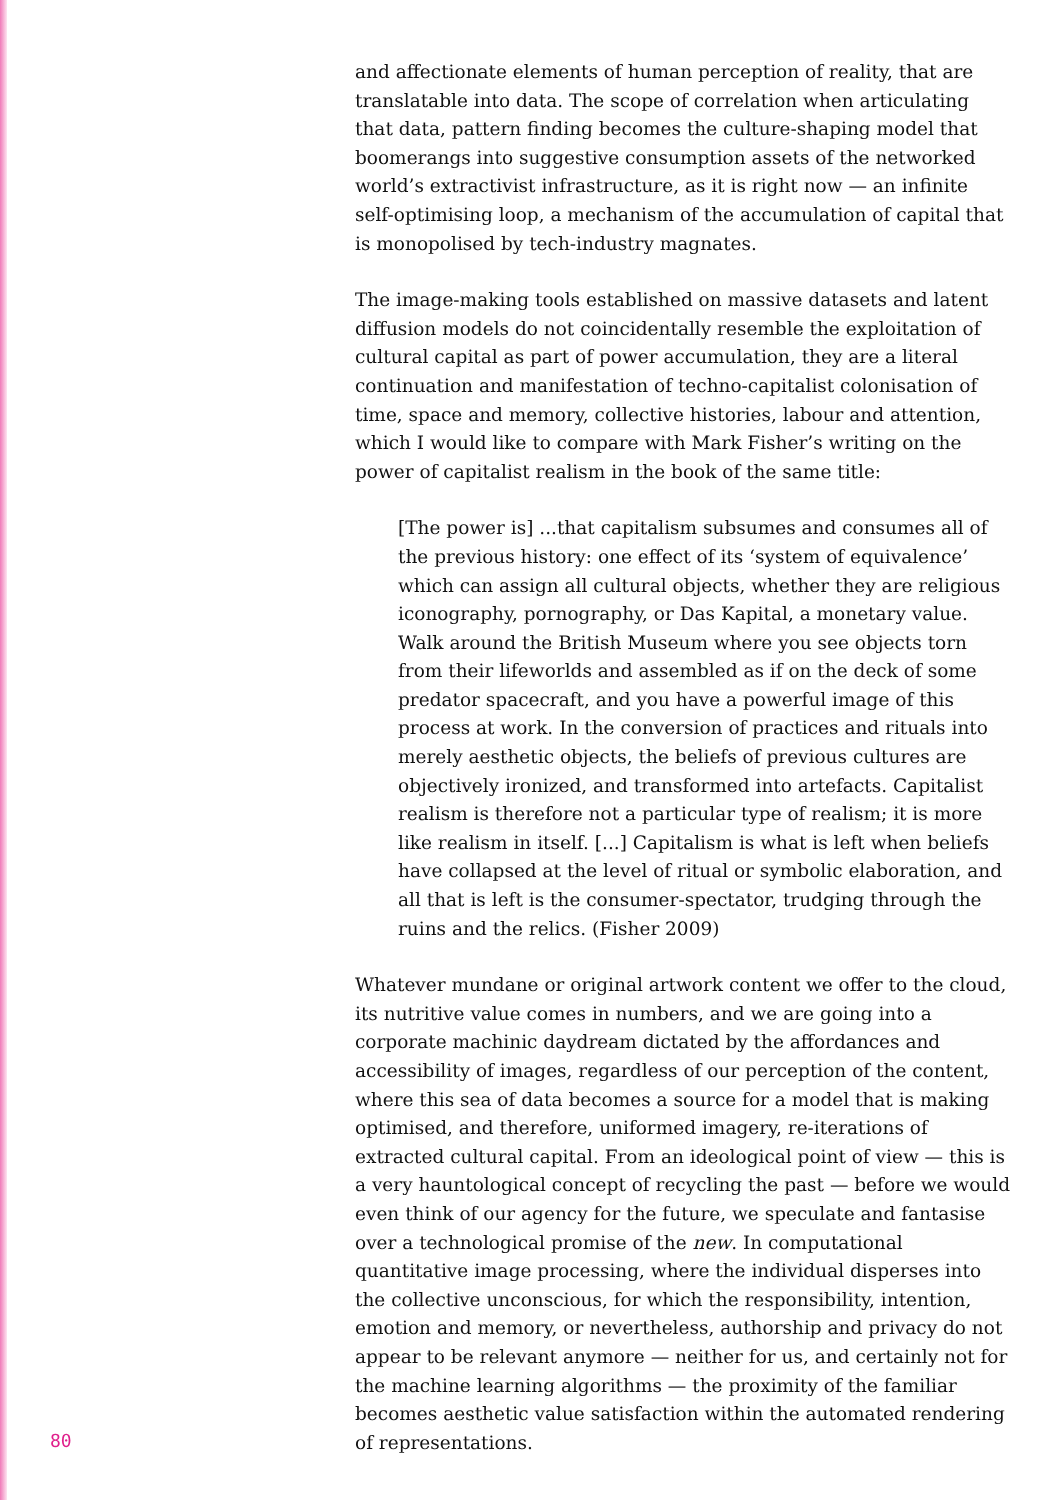and affectionate elements of human perception of reality, that are translatable into data. The scope of correlation when articulating that data, pattern finding becomes the culture-shaping model that boomerangs into suggestive consumption assets of the networked world’s extractivist infrastructure, as it is right now — an infinite self-optimising loop, a mechanism of the accumulation of capital that is monopolised by tech-industry magnates.
The image-making tools established on massive datasets and latent diffusion models do not coincidentally resemble the exploitation of cultural capital as part of power accumulation, they are a literal continuation and manifestation of techno-capitalist colonisation of time, space and memory, collective histories, labour and attention, which I would like to compare with Mark Fisher’s writing on the power of capitalist realism in the book of the same title:
[The power is] ...that capitalism subsumes and consumes all of the previous history: one effect of its ‘system of equivalence’ which can assign all cultural objects, whether they are religious iconography, pornography, or Das Kapital, a monetary value. Walk around the British Museum where you see objects torn from their lifeworlds and assembled as if on the deck of some predator spacecraft, and you have a powerful image of this process at work. In the conversion of practices and rituals into merely aesthetic objects, the beliefs of previous cultures are objectively ironized, and transformed into artefacts. Capitalist realism is therefore not a particular type of realism; it is more like realism in itself. [...] Capitalism is what is left when beliefs have collapsed at the level of ritual or symbolic elaboration, and all that is left is the consumer-spectator, trudging through the ruins and the relics. (Fisher 2009)
Whatever mundane or original artwork content we offer to the cloud, its nutritive value comes in numbers, and we are going into a corporate machinic daydream dictated by the affordances and accessibility of images, regardless of our perception of the content, where this sea of data becomes a source for a model that is making optimised, and therefore, uniformed imagery, re-iterations of extracted cultural capital. From an ideological point of view — this is a very hauntological concept of recycling the past — before we would even think of our agency for the future, we speculate and fantasise over a technological promise of the new. In computational quantitative image processing, where the individual disperses into the collective unconscious, for which the responsibility, intention, emotion and memory, or nevertheless, authorship and privacy do not appear to be relevant anymore — neither for us, and certainly not for the machine learning algorithms — the proximity of the familiar becomes aesthetic value satisfaction within the automated rendering of representations.
80